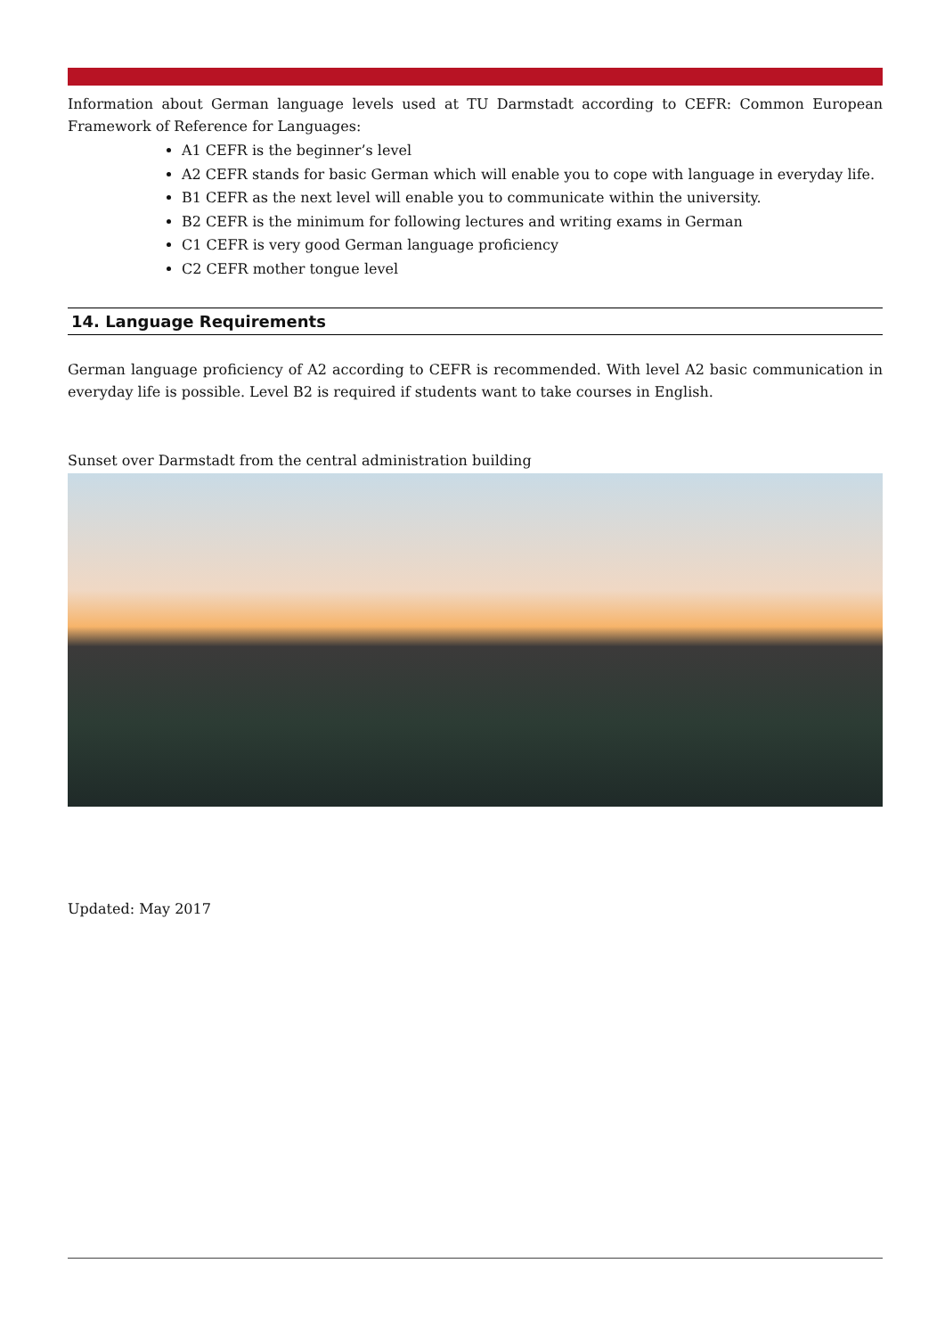Information about German language levels used at TU Darmstadt according to CEFR: Common European Framework of Reference for Languages:
A1 CEFR is the beginner’s level
A2 CEFR stands for basic German which will enable you to cope with language in everyday life.
B1 CEFR as the next level will enable you to communicate within the university.
B2 CEFR is the minimum for following lectures and writing exams in German
C1 CEFR is very good German language proficiency
C2 CEFR mother tongue level
14. Language Requirements
German language proficiency of A2 according to CEFR is recommended. With level A2 basic communication in everyday life is possible. Level B2 is required if students want to take courses in English.
Sunset over Darmstadt from the central administration building
Updated: May 2017